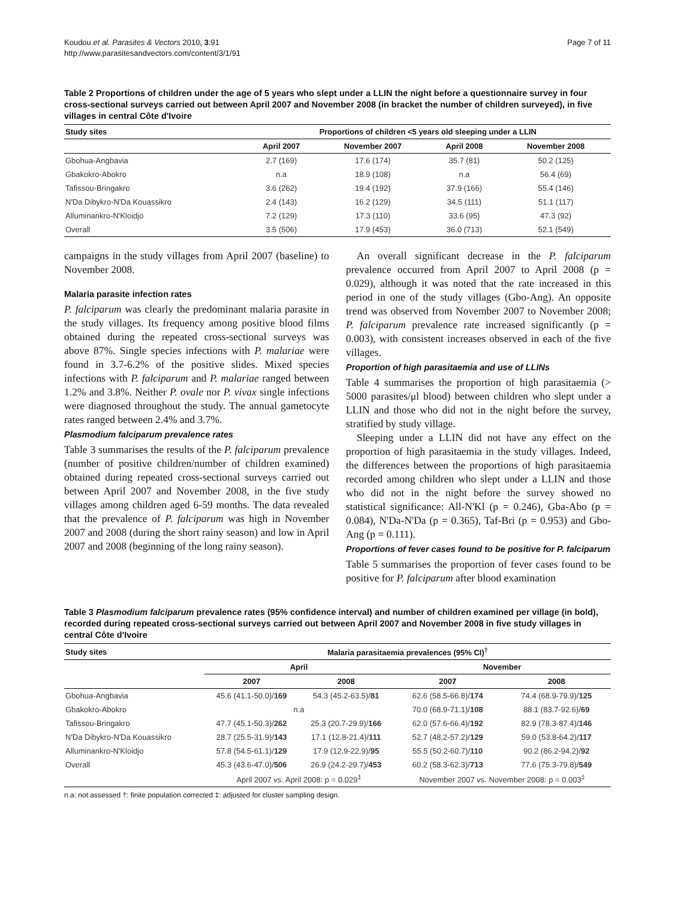Koudou et al. Parasites & Vectors 2010, 3:91
http://www.parasitesandvectors.com/content/3/1/91
Page 7 of 11
Table 2 Proportions of children under the age of 5 years who slept under a LLIN the night before a questionnaire survey in four cross-sectional surveys carried out between April 2007 and November 2008 (in bracket the number of children surveyed), in five villages in central Côte d'Ivoire
| Study sites | Proportions of children <5 years old sleeping under a LLIN | | | |
| --- | --- | --- | --- | --- |
| | April 2007 | November 2007 | April 2008 | November 2008 |
| Gbohua-Angbavia | 2.7 (169) | 17.6 (174) | 35.7 (81) | 50.2 (125) |
| Gbakokro-Abokro | n.a | 18.9 (108) | n.a | 56.4 (69) |
| Tafissou-Bringakro | 3.6 (262) | 19.4 (192) | 37.9 (166) | 55.4 (146) |
| N'Da Dibykro-N'Da Kouassikro | 2.4 (143) | 16.2 (129) | 34.5 (111) | 51.1 (117) |
| Alluminankro-N'Kloidjo | 7.2 (129) | 17.3 (110) | 33.6 (95) | 47.3 (92) |
| Overall | 3.5 (506) | 17.9 (453) | 36.0 (713) | 52.1 (549) |
campaigns in the study villages from April 2007 (baseline) to November 2008.
Malaria parasite infection rates
P. falciparum was clearly the predominant malaria parasite in the study villages. Its frequency among positive blood films obtained during the repeated cross-sectional surveys was above 87%. Single species infections with P. malariae were found in 3.7-6.2% of the positive slides. Mixed species infections with P. falciparum and P. malariae ranged between 1.2% and 3.8%. Neither P. ovale nor P. vivax single infections were diagnosed throughout the study. The annual gametocyte rates ranged between 2.4% and 3.7%.
Plasmodium falciparum prevalence rates
Table 3 summarises the results of the P. falciparum prevalence (number of positive children/number of children examined) obtained during repeated cross-sectional surveys carried out between April 2007 and November 2008, in the five study villages among children aged 6-59 months. The data revealed that the prevalence of P. falciparum was high in November 2007 and 2008 (during the short rainy season) and low in April 2007 and 2008 (beginning of the long rainy season).
An overall significant decrease in the P. falciparum prevalence occurred from April 2007 to April 2008 (p = 0.029), although it was noted that the rate increased in this period in one of the study villages (Gbo-Ang). An opposite trend was observed from November 2007 to November 2008; P. falciparum prevalence rate increased significantly (p = 0.003), with consistent increases observed in each of the five villages.
Proportion of high parasitaemia and use of LLINs
Table 4 summarises the proportion of high parasitaemia (> 5000 parasites/μl blood) between children who slept under a LLIN and those who did not in the night before the survey, stratified by study village.
Sleeping under a LLIN did not have any effect on the proportion of high parasitaemia in the study villages. Indeed, the differences between the proportions of high parasitaemia recorded among children who slept under a LLIN and those who did not in the night before the survey showed no statistical significance: All-N'Kl (p = 0.246), Gba-Abo (p = 0.084), N'Da-N'Da (p = 0.365), Taf-Bri (p = 0.953) and Gbo-Ang (p = 0.111).
Proportions of fever cases found to be positive for P. falciparum
Table 5 summarises the proportion of fever cases found to be positive for P. falciparum after blood examination
Table 3 Plasmodium falciparum prevalence rates (95% confidence interval) and number of children examined per village (in bold), recorded during repeated cross-sectional surveys carried out between April 2007 and November 2008 in five study villages in central Côte d'Ivoire
| Study sites | Malaria parasitaemia prevalences (95% CI)<sup>†</sup> | | | |
| --- | --- | --- | --- | --- |
| | April | | November | |
| | 2007 | 2008 | 2007 | 2008 |
| Gbohua-Angbavia | 45.6 (41.1-50.0)/ 169 | 54.3 (45.2-63.5)/ 81 | 62.6 (58.5-66.8)/ 174 | 74.4 (68.9-79.9)/ 125 |
| Gbakokro-Abokro | n.a | | 70.0 (68.9-71.1)/ 108 | 88.1 (83.7-92.6)/ 69 |
| Tafissou-Bringakro | 47.7 (45.1-50.3)/ 262 | 25.3 (20.7-29.9)/ 166 | 62.0 (57.6-66.4)/ 192 | 82.9 (78.3-87.4)/ 146 |
| N'Da Dibykro-N'Da Kouassikro | 28.7 (25.5-31.9)/ 143 | 17.1 (12.8-21.4)/ 111 | 52.7 (48.2-57.2)/ 129 | 59.0 (53.8-64.2)/ 117 |
| Alluminankro-N'Kloidjo | 57.8 (54.5-61.1)/ 129 | 17.9 (12.9-22.9)/ 95 | 55.5 (50.2-60.7)/ 110 | 90.2 (86.2-94.2)/ 92 |
| Overall | 45.3 (43.6-47.0)/ 506 | 26.9 (24.2-29.7)/ 453 | 60.2 (58.3-62.3)/ 713 | 77.6 (75.3-79.8)/ 549 |
| | April 2007 vs. April 2008: p = 0.029<sup>‡</sup> | | November 2007 vs. November 2008: p = 0.003<sup>‡</sup> | |
n.a: not assessed †: finite population corrected ‡: adjusted for cluster sampling design.